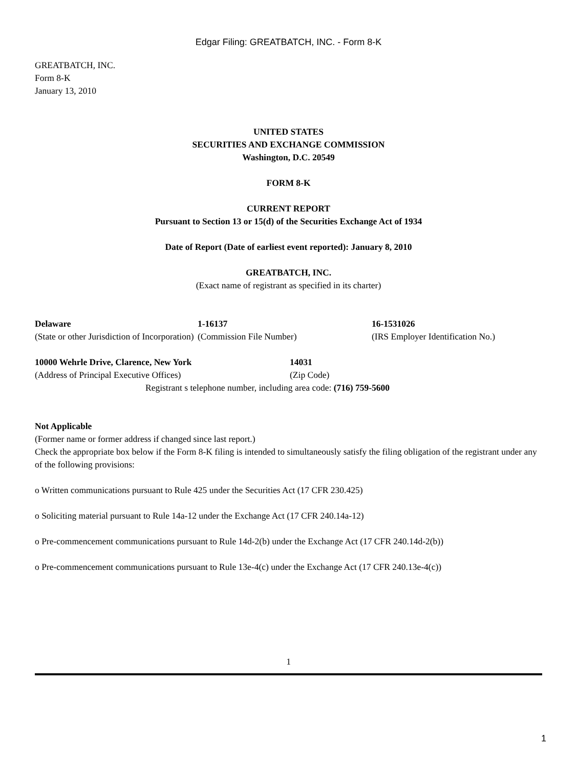Edgar Filing: GREATBATCH, INC. - Form 8-K
GREATBATCH, INC.
Form 8-K
January 13, 2010
UNITED STATES
SECURITIES AND EXCHANGE COMMISSION
Washington, D.C. 20549
FORM 8-K
CURRENT REPORT
Pursuant to Section 13 or 15(d) of the Securities Exchange Act of 1934
Date of Report (Date of earliest event reported): January 8, 2010
GREATBATCH, INC.
(Exact name of registrant as specified in its charter)
| Delaware | 1-16137 | 16-1531026 |
| (State or other Jurisdiction of Incorporation) | (Commission File Number) | (IRS Employer Identification No.) |
| 10000 Wehrle Drive, Clarence, New York | 14031 |
| (Address of Principal Executive Offices) | (Zip Code) |
Registrant s telephone number, including area code: (716) 759-5600
Not Applicable
(Former name or former address if changed since last report.)
Check the appropriate box below if the Form 8-K filing is intended to simultaneously satisfy the filing obligation of the registrant under any of the following provisions:
o Written communications pursuant to Rule 425 under the Securities Act (17 CFR 230.425)
o Soliciting material pursuant to Rule 14a-12 under the Exchange Act (17 CFR 240.14a-12)
o Pre-commencement communications pursuant to Rule 14d-2(b) under the Exchange Act (17 CFR 240.14d-2(b))
o Pre-commencement communications pursuant to Rule 13e-4(c) under the Exchange Act (17 CFR 240.13e-4(c))
1
1